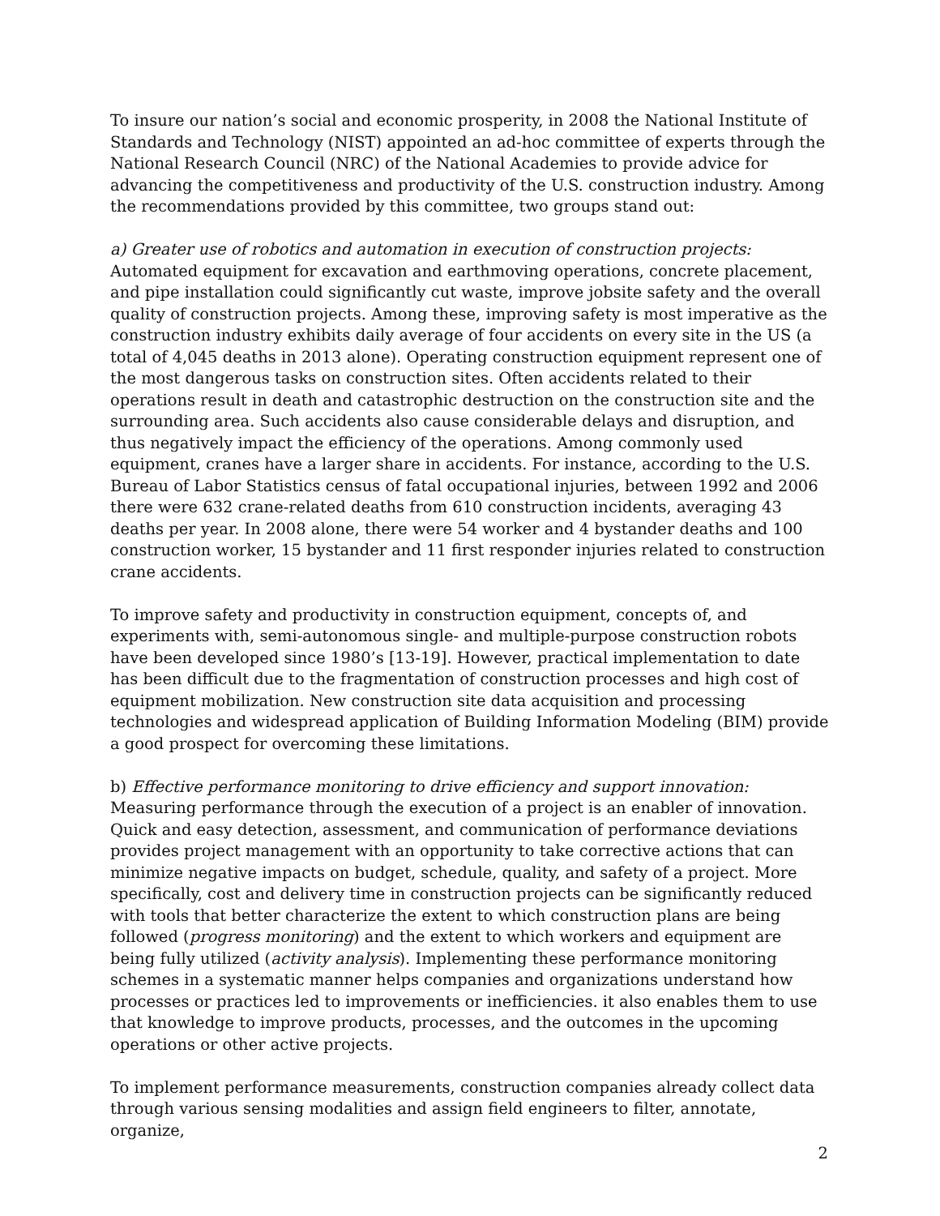To insure our nation’s social and economic prosperity, in 2008 the National Institute of Standards and Technology (NIST) appointed an ad-hoc committee of experts through the National Research Council (NRC) of the National Academies to provide advice for advancing the competitiveness and productivity of the U.S. construction industry. Among the recommendations provided by this committee, two groups stand out:
a) Greater use of robotics and automation in execution of construction projects:
Automated equipment for excavation and earthmoving operations, concrete placement, and pipe installation could significantly cut waste, improve jobsite safety and the overall quality of construction projects. Among these, improving safety is most imperative as the construction industry exhibits daily average of four accidents on every site in the US (a total of 4,045 deaths in 2013 alone). Operating construction equipment represent one of the most dangerous tasks on construction sites. Often accidents related to their operations result in death and catastrophic destruction on the construction site and the surrounding area. Such accidents also cause considerable delays and disruption, and thus negatively impact the efficiency of the operations. Among commonly used equipment, cranes have a larger share in accidents. For instance, according to the U.S. Bureau of Labor Statistics census of fatal occupational injuries, between 1992 and 2006 there were 632 crane-related deaths from 610 construction incidents, averaging 43 deaths per year. In 2008 alone, there were 54 worker and 4 bystander deaths and 100 construction worker, 15 bystander and 11 first responder injuries related to construction crane accidents.
To improve safety and productivity in construction equipment, concepts of, and experiments with, semi-autonomous single- and multiple-purpose construction robots have been developed since 1980’s [13-19]. However, practical implementation to date has been difficult due to the fragmentation of construction processes and high cost of equipment mobilization. New construction site data acquisition and processing technologies and widespread application of Building Information Modeling (BIM) provide a good prospect for overcoming these limitations.
b) Effective performance monitoring to drive efficiency and support innovation:
Measuring performance through the execution of a project is an enabler of innovation. Quick and easy detection, assessment, and communication of performance deviations provides project management with an opportunity to take corrective actions that can minimize negative impacts on budget, schedule, quality, and safety of a project. More specifically, cost and delivery time in construction projects can be significantly reduced with tools that better characterize the extent to which construction plans are being followed (progress monitoring) and the extent to which workers and equipment are being fully utilized (activity analysis). Implementing these performance monitoring schemes in a systematic manner helps companies and organizations understand how processes or practices led to improvements or inefficiencies. it also enables them to use that knowledge to improve products, processes, and the outcomes in the upcoming operations or other active projects.
To implement performance measurements, construction companies already collect data through various sensing modalities and assign field engineers to filter, annotate, organize,
2